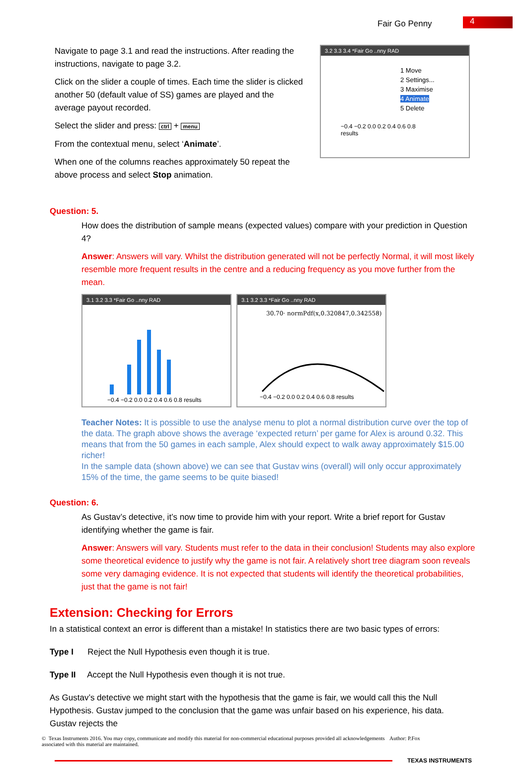Fair Go Penny 4
Navigate to page 3.1 and read the instructions. After reading the instructions, navigate to page 3.2.
Click on the slider a couple of times. Each time the slider is clicked another 50 (default value of SS) games are played and the average payout recorded.
Select the slider and press: ctrl + menu
From the contextual menu, select ‘Animate’.
When one of the columns reaches approximately 50 repeat the above process and select Stop animation.
3.2 3.3 3.4 *Fair Go ..nny RAD
1 Move
2 Settings...
3 Maximise
4 Animate
5 Delete
−0.4 −0.2 0.0 0.2 0.4 0.6 0.8
results
Question: 5.
How does the distribution of sample means (expected values) compare with your prediction in Question 4?
Answer: Answers will vary. Whilst the distribution generated will not be perfectly Normal, it will most likely resemble more frequent results in the centre and a reducing frequency as you move further from the mean.
3.1 3.2 3.3 *Fair Go ..nny RAD
−0.4 −0.2 0.0 0.2 0.4 0.6 0.8 results
3.1 3.2 3.3 *Fair Go ..nny RAD
30.70· normPdf(x,0.320847,0.342558)
−0.4 −0.2 0.0 0.2 0.4 0.6 0.8 results
Teacher Notes: It is possible to use the analyse menu to plot a normal distribution curve over the top of the data. The graph above shows the average ‘expected return’ per game for Alex is around 0.32. This means that from the 50 games in each sample, Alex should expect to walk away approximately $15.00 richer!
In the sample data (shown above) we can see that Gustav wins (overall) will only occur approximately 15% of the time, the game seems to be quite biased!
Question: 6.
As Gustav’s detective, it’s now time to provide him with your report. Write a brief report for Gustav identifying whether the game is fair.
Answer: Answers will vary. Students must refer to the data in their conclusion! Students may also explore some theoretical evidence to justify why the game is not fair. A relatively short tree diagram soon reveals some very damaging evidence. It is not expected that students will identify the theoretical probabilities, just that the game is not fair!
Extension: Checking for Errors
In a statistical context an error is different than a mistake! In statistics there are two basic types of errors:
Type I Reject the Null Hypothesis even though it is true.
Type II Accept the Null Hypothesis even though it is not true.
As Gustav’s detective we might start with the hypothesis that the game is fair, we would call this the Null Hypothesis. Gustav jumped to the conclusion that the game was unfair based on his experience, his data. Gustav rejects the
© Texas Instruments 2016. You may copy, communicate and modify this material for non-commercial educational purposes provided all acknowledgements associated with this material are maintained.
Author: P.Fox
TEXAS INSTRUMENTS